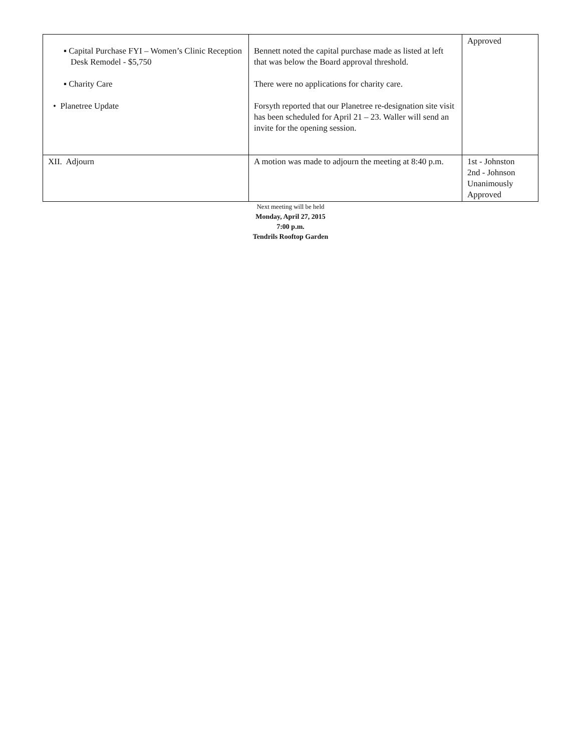| ▪ Capital Purchase FYI – Women’s Clinic Reception Desk Remodel - $5,750 ▪ Charity Care • Planetree Update | Bennett noted the capital purchase made as listed at left that was below the Board approval threshold. There were no applications for charity care. Forsyth reported that our Planetree re-designation site visit has been scheduled for April 21 – 23. Waller will send an invite for the opening session. | Approved |
| XII. Adjourn | A motion was made to adjourn the meeting at 8:40 p.m. | 1st - Johnston 2nd - Johnson Unanimously Approved |
Next meeting will be held
Monday, April 27, 2015
7:00 p.m.
Tendrils Rooftop Garden